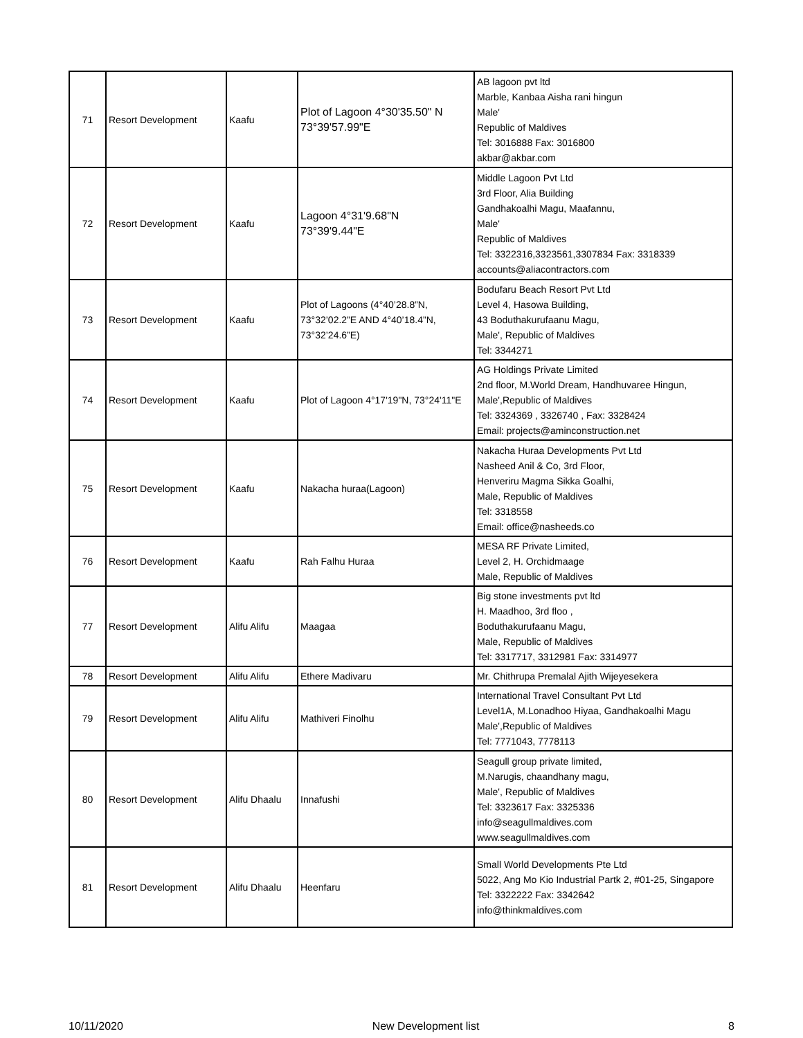| 71 | Resort Development | Kaafu | Plot of Lagoon 4°30'35.50" N 73°39'57.99"E | AB lagoon pvt ltd Marble, Kanbaa Aisha rani hingun Male' Republic of Maldives Tel: 3016888 Fax: 3016800 akbar@akbar.com |
| 72 | Resort Development | Kaafu | Lagoon 4°31'9.68"N 73°39'9.44"E | Middle Lagoon Pvt Ltd 3rd Floor, Alia Building Gandhakoalhi Magu, Maafannu, Male' Republic of Maldives Tel: 3322316,3323561,3307834 Fax: 3318339 accounts@aliacontractors.com |
| 73 | Resort Development | Kaafu | Plot of Lagoons (4°40’28.8”N, 73°32’02.2”E AND 4°40’18.4”N, 73°32’24.6”E) | Bodufaru Beach Resort Pvt Ltd Level 4, Hasowa Building, 43 Boduthakurufaanu Magu, Male', Republic of Maldives Tel: 3344271 |
| 74 | Resort Development | Kaafu | Plot of Lagoon 4°17'19"N, 73°24'11"E | AG Holdings Private Limited 2nd floor, M.World Dream, Handhuvaree Hingun, Male',Republic of Maldives Tel: 3324369 , 3326740 , Fax: 3328424 Email: projects@aminconstruction.net |
| 75 | Resort Development | Kaafu | Nakacha huraa(Lagoon) | Nakacha Huraa Developments Pvt Ltd Nasheed Anil & Co, 3rd Floor, Henveriru Magma Sikka Goalhi, Male, Republic of Maldives Tel: 3318558 Email: office@nasheeds.co |
| 76 | Resort Development | Kaafu | Rah Falhu Huraa | MESA RF Private Limited, Level 2, H. Orchidmaage Male, Republic of Maldives |
| 77 | Resort Development | Alifu Alifu | Maagaa | Big stone investments pvt ltd H. Maadhoo, 3rd floo , Boduthakurufaanu Magu, Male, Republic of Maldives Tel: 3317717, 3312981 Fax: 3314977 |
| 78 | Resort Development | Alifu Alifu | Ethere Madivaru | Mr. Chithrupa Premalal Ajith Wijeyesekera |
| 79 | Resort Development | Alifu Alifu | Mathiveri Finolhu | International Travel Consultant Pvt Ltd Level1A, M.Lonadhoo Hiyaa, Gandhakoalhi Magu Male',Republic of Maldives Tel: 7771043, 7778113 |
| 80 | Resort Development | Alifu Dhaalu | Innafushi | Seagull group private limited, M.Narugis, chaandhany magu, Male', Republic of Maldives Tel: 3323617 Fax: 3325336 info@seagullmaldives.com www.seagullmaldives.com |
| 81 | Resort Development | Alifu Dhaalu | Heenfaru | Small World Developments Pte Ltd 5022, Ang Mo Kio Industrial Partk 2, #01-25, Singapore Tel: 3322222 Fax: 3342642 info@thinkmaldives.com |
10/11/2020 New Development list 8